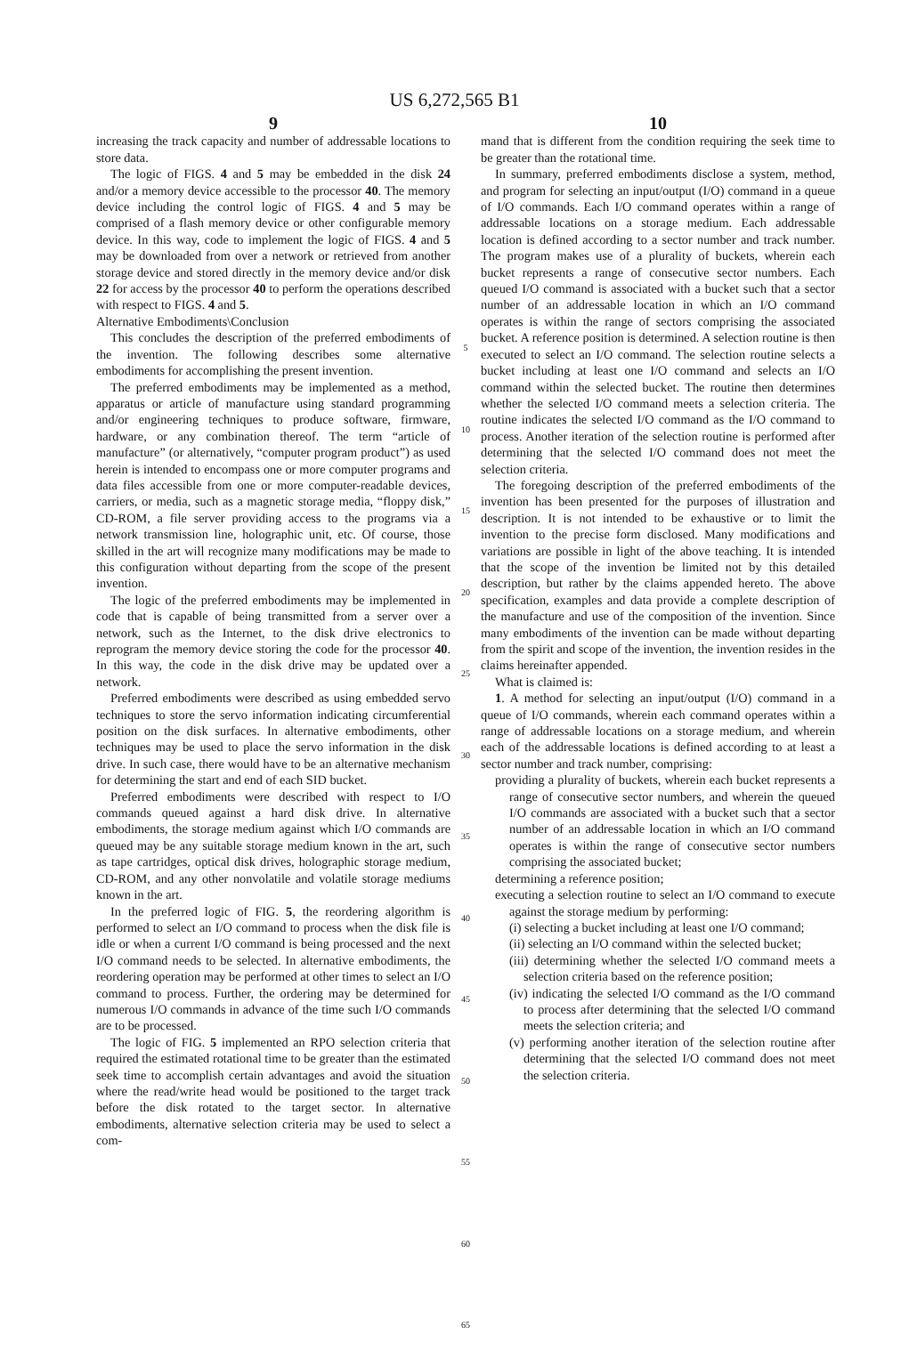US 6,272,565 B1
9
increasing the track capacity and number of addressable locations to store data.
The logic of FIGS. 4 and 5 may be embedded in the disk 24 and/or a memory device accessible to the processor 40. The memory device including the control logic of FIGS. 4 and 5 may be comprised of a flash memory device or other configurable memory device. In this way, code to implement the logic of FIGS. 4 and 5 may be downloaded from over a network or retrieved from another storage device and stored directly in the memory device and/or disk 22 for access by the processor 40 to perform the operations described with respect to FIGS. 4 and 5.
Alternative Embodiments\Conclusion
This concludes the description of the preferred embodiments of the invention. The following describes some alternative embodiments for accomplishing the present invention.
The preferred embodiments may be implemented as a method, apparatus or article of manufacture using standard programming and/or engineering techniques to produce software, firmware, hardware, or any combination thereof. The term “article of manufacture” (or alternatively, “computer program product”) as used herein is intended to encompass one or more computer programs and data files accessible from one or more computer-readable devices, carriers, or media, such as a magnetic storage media, “floppy disk,” CD-ROM, a file server providing access to the programs via a network transmission line, holographic unit, etc. Of course, those skilled in the art will recognize many modifications may be made to this configuration without departing from the scope of the present invention.
The logic of the preferred embodiments may be implemented in code that is capable of being transmitted from a server over a network, such as the Internet, to the disk drive electronics to reprogram the memory device storing the code for the processor 40. In this way, the code in the disk drive may be updated over a network.
Preferred embodiments were described as using embedded servo techniques to store the servo information indicating circumferential position on the disk surfaces. In alternative embodiments, other techniques may be used to place the servo information in the disk drive. In such case, there would have to be an alternative mechanism for determining the start and end of each SID bucket.
Preferred embodiments were described with respect to I/O commands queued against a hard disk drive. In alternative embodiments, the storage medium against which I/O commands are queued may be any suitable storage medium known in the art, such as tape cartridges, optical disk drives, holographic storage medium, CD-ROM, and any other nonvolatile and volatile storage mediums known in the art.
In the preferred logic of FIG. 5, the reordering algorithm is performed to select an I/O command to process when the disk file is idle or when a current I/O command is being processed and the next I/O command needs to be selected. In alternative embodiments, the reordering operation may be performed at other times to select an I/O command to process. Further, the ordering may be determined for numerous I/O commands in advance of the time such I/O commands are to be processed.
The logic of FIG. 5 implemented an RPO selection criteria that required the estimated rotational time to be greater than the estimated seek time to accomplish certain advantages and avoid the situation where the read/write head would be positioned to the target track before the disk rotated to the target sector. In alternative embodiments, alternative selection criteria may be used to select a com-
5
10
15
20
25
30
35
40
45
50
55
60
65
10
mand that is different from the condition requiring the seek time to be greater than the rotational time.
In summary, preferred embodiments disclose a system, method, and program for selecting an input/output (I/O) command in a queue of I/O commands. Each I/O command operates within a range of addressable locations on a storage medium. Each addressable location is defined according to a sector number and track number. The program makes use of a plurality of buckets, wherein each bucket represents a range of consecutive sector numbers. Each queued I/O command is associated with a bucket such that a sector number of an addressable location in which an I/O command operates is within the range of sectors comprising the associated bucket. A reference position is determined. A selection routine is then executed to select an I/O command. The selection routine selects a bucket including at least one I/O command and selects an I/O command within the selected bucket. The routine then determines whether the selected I/O command meets a selection criteria. The routine indicates the selected I/O command as the I/O command to process. Another iteration of the selection routine is performed after determining that the selected I/O command does not meet the selection criteria.
The foregoing description of the preferred embodiments of the invention has been presented for the purposes of illustration and description. It is not intended to be exhaustive or to limit the invention to the precise form disclosed. Many modifications and variations are possible in light of the above teaching. It is intended that the scope of the invention be limited not by this detailed description, but rather by the claims appended hereto. The above specification, examples and data provide a complete description of the manufacture and use of the composition of the invention. Since many embodiments of the invention can be made without departing from the spirit and scope of the invention, the invention resides in the claims hereinafter appended.
What is claimed is:
1. A method for selecting an input/output (I/O) command in a queue of I/O commands, wherein each command operates within a range of addressable locations on a storage medium, and wherein each of the addressable locations is defined according to at least a sector number and track number, comprising:
providing a plurality of buckets, wherein each bucket represents a range of consecutive sector numbers, and wherein the queued I/O commands are associated with a bucket such that a sector number of an addressable location in which an I/O command operates is within the range of consecutive sector numbers comprising the associated bucket;
determining a reference position;
executing a selection routine to select an I/O command to execute against the storage medium by performing:
(i) selecting a bucket including at least one I/O command;
(ii) selecting an I/O command within the selected bucket;
(iii) determining whether the selected I/O command meets a selection criteria based on the reference position;
(iv) indicating the selected I/O command as the I/O command to process after determining that the selected I/O command meets the selection criteria; and
(v) performing another iteration of the selection routine after determining that the selected I/O command does not meet the selection criteria.